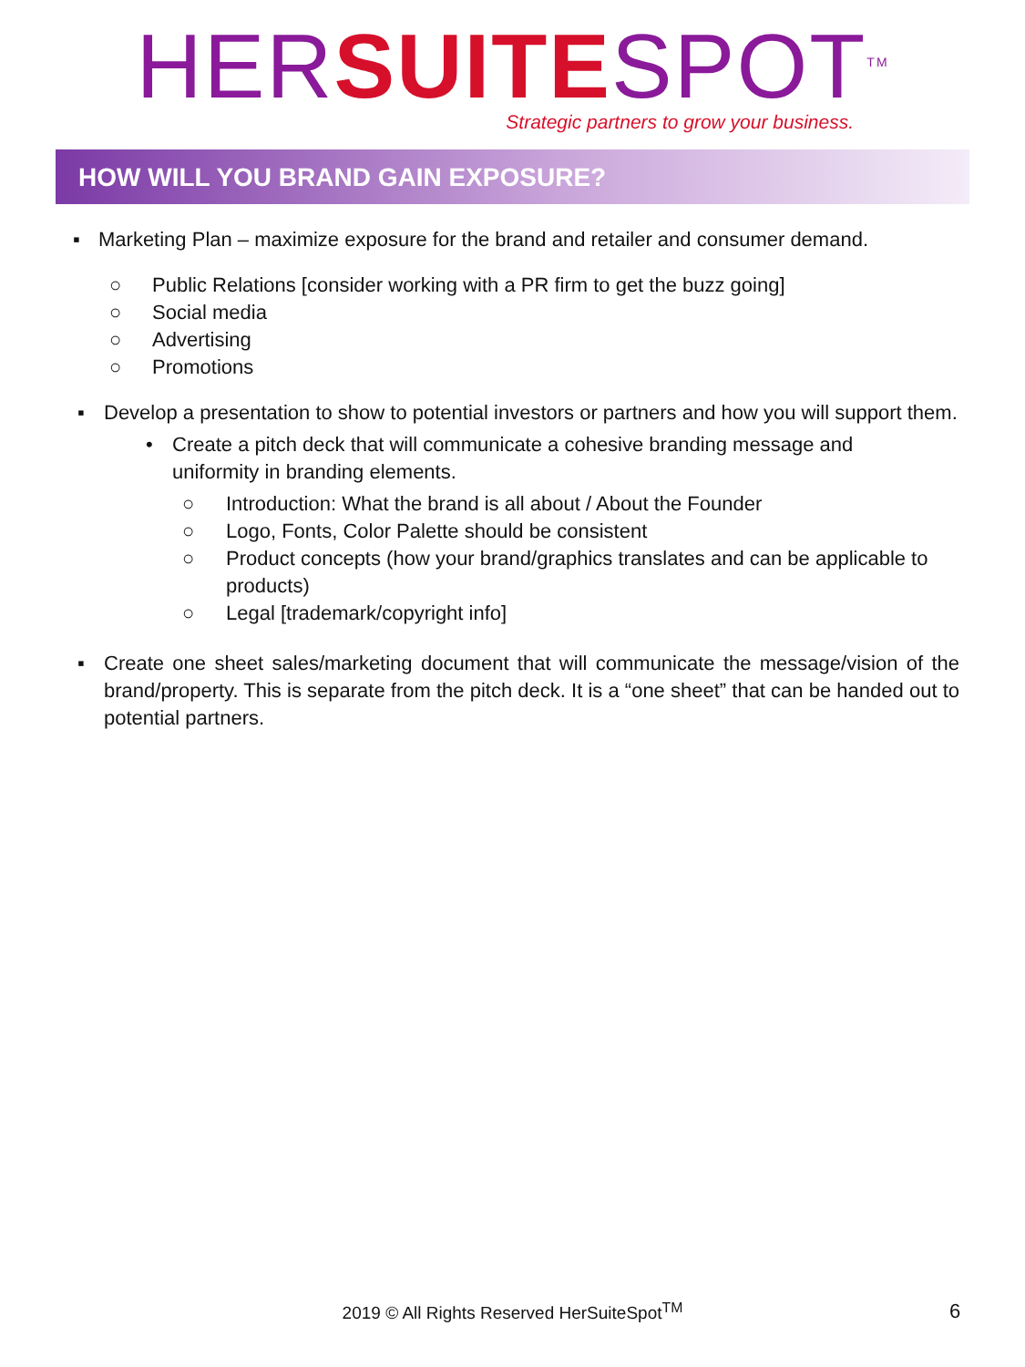HER SUITE SPOT<sup>TM</sup>
Strategic partners to grow your business.
HOW WILL YOU BRAND GAIN EXPOSURE?
▪ Marketing Plan – maximize exposure for the brand and retailer and consumer demand.
○ Public Relations [consider working with a PR firm to get the buzz going]
○ Social media
○ Advertising
○ Promotions
▪ Develop a presentation to show to potential investors or partners and how you will support them.
• Create a pitch deck that will communicate a cohesive branding message and uniformity in branding elements.
○ Introduction: What the brand is all about / About the Founder
○ Logo, Fonts, Color Palette should be consistent
○ Product concepts (how your brand/graphics translates and can be applicable to products)
○ Legal [trademark/copyright info]
▪ Create one sheet sales/marketing document that will communicate the message/vision of the brand/property. This is separate from the pitch deck. It is a “one sheet” that can be handed out to potential partners.
2019 © All Rights Reserved HerSuiteSpot<sup>TM</sup> 6